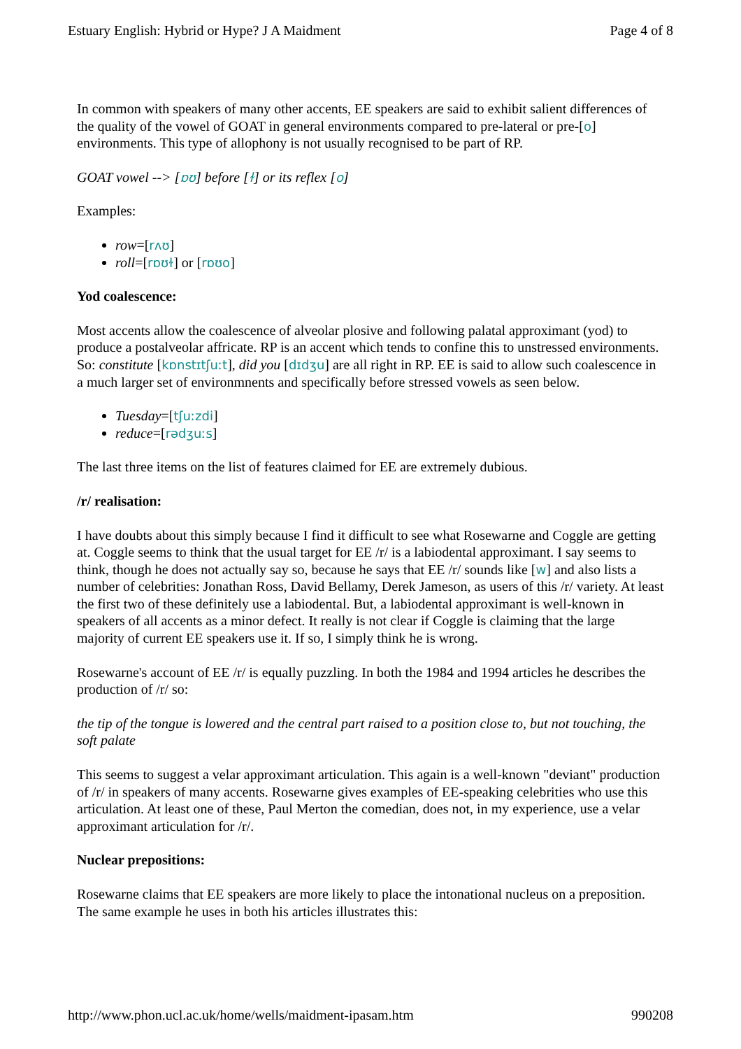Estuary English: Hybrid or Hype? J A Maidment Page 4 of 8
In common with speakers of many other accents, EE speakers are said to exhibit salient differences of the quality of the vowel of GOAT in general environments compared to pre-lateral or pre-[o] environments. This type of allophony is not usually recognised to be part of RP.
GOAT vowel --> [ɒʊ] before [ɫ] or its reflex [o]
Examples:
row=[rʌʊ]
roll=[rɒʊɫ] or [rɒʊo]
Yod coalescence:
Most accents allow the coalescence of alveolar plosive and following palatal approximant (yod) to produce a postalveolar affricate. RP is an accent which tends to confine this to unstressed environments. So: constitute [kɒnstɪtʃuːt], did you [dɪdʒu] are all right in RP. EE is said to allow such coalescence in a much larger set of environmnents and specifically before stressed vowels as seen below.
Tuesday=[tʃuːzdi]
reduce=[rədʒuːs]
The last three items on the list of features claimed for EE are extremely dubious.
/r/ realisation:
I have doubts about this simply because I find it difficult to see what Rosewarne and Coggle are getting at. Coggle seems to think that the usual target for EE /r/ is a labiodental approximant. I say seems to think, though he does not actually say so, because he says that EE /r/ sounds like [w] and also lists a number of celebrities: Jonathan Ross, David Bellamy, Derek Jameson, as users of this /r/ variety. At least the first two of these definitely use a labiodental. But, a labiodental approximant is well-known in speakers of all accents as a minor defect. It really is not clear if Coggle is claiming that the large majority of current EE speakers use it. If so, I simply think he is wrong.
Rosewarne's account of EE /r/ is equally puzzling. In both the 1984 and 1994 articles he describes the production of /r/ so:
the tip of the tongue is lowered and the central part raised to a position close to, but not touching, the soft palate
This seems to suggest a velar approximant articulation. This again is a well-known "deviant" production of /r/ in speakers of many accents. Rosewarne gives examples of EE-speaking celebrities who use this articulation. At least one of these, Paul Merton the comedian, does not, in my experience, use a velar approximant articulation for /r/.
Nuclear prepositions:
Rosewarne claims that EE speakers are more likely to place the intonational nucleus on a preposition. The same example he uses in both his articles illustrates this:
http://www.phon.ucl.ac.uk/home/wells/maidment-ipasam.htm 990208